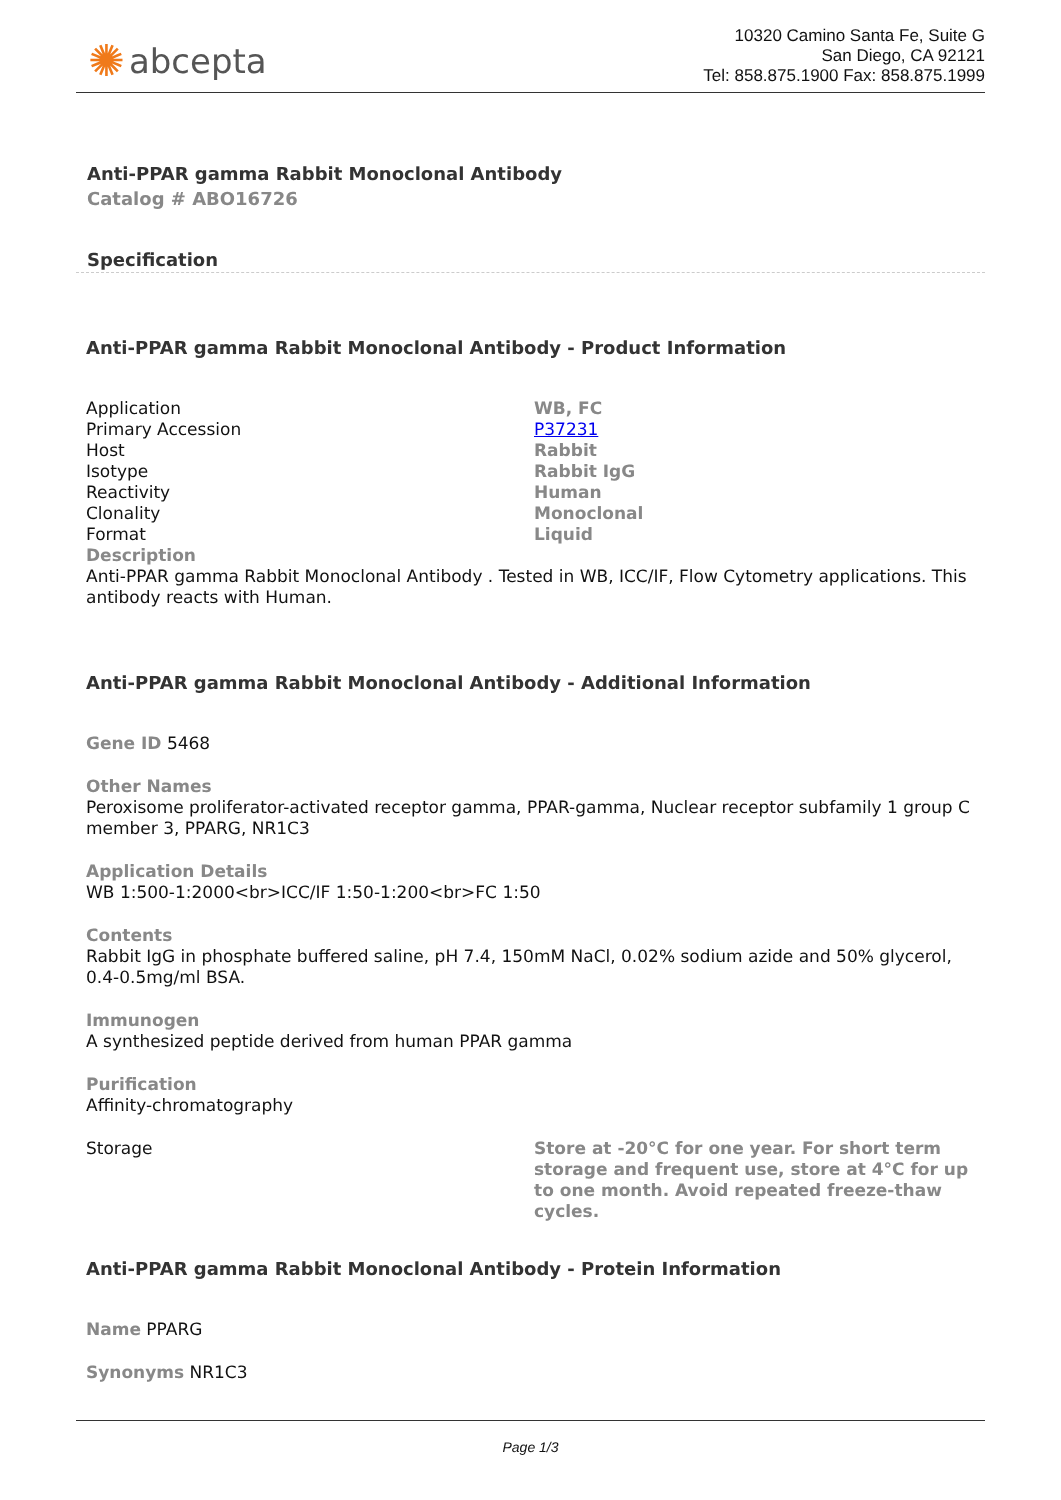✺ abcepta
10320 Camino Santa Fe, Suite G
San Diego, CA 92121
Tel: 858.875.1900 Fax: 858.875.1999
Anti-PPAR gamma Rabbit Monoclonal Antibody
Catalog # ABO16726
Specification
Anti-PPAR gamma Rabbit Monoclonal Antibody - Product Information
| Application | WB, FC |
| Primary Accession | P37231 |
| Host | Rabbit |
| Isotype | Rabbit IgG |
| Reactivity | Human |
| Clonality | Monoclonal |
| Format | Liquid |
| Description Anti-PPAR gamma Rabbit Monoclonal Antibody . Tested in WB, ICC/IF, Flow Cytometry applications. This antibody reacts with Human. | |
Anti-PPAR gamma Rabbit Monoclonal Antibody - Additional Information
Gene ID 5468
Other Names
Peroxisome proliferator-activated receptor gamma, PPAR-gamma, Nuclear receptor subfamily 1 group C member 3, PPARG, NR1C3
Application Details
WB 1:500-1:2000<br>ICC/IF 1:50-1:200<br>FC 1:50
Contents
Rabbit IgG in phosphate buffered saline, pH 7.4, 150mM NaCl, 0.02% sodium azide and 50% glycerol, 0.4-0.5mg/ml BSA.
Immunogen
A synthesized peptide derived from human PPAR gamma
Purification
Affinity-chromatography
| Storage | Store at -20°C for one year. For short term storage and frequent use, store at 4°C for up to one month. Avoid repeated freeze-thaw cycles. |
Anti-PPAR gamma Rabbit Monoclonal Antibody - Protein Information
Name PPARG
Synonyms NR1C3
Page 1/3